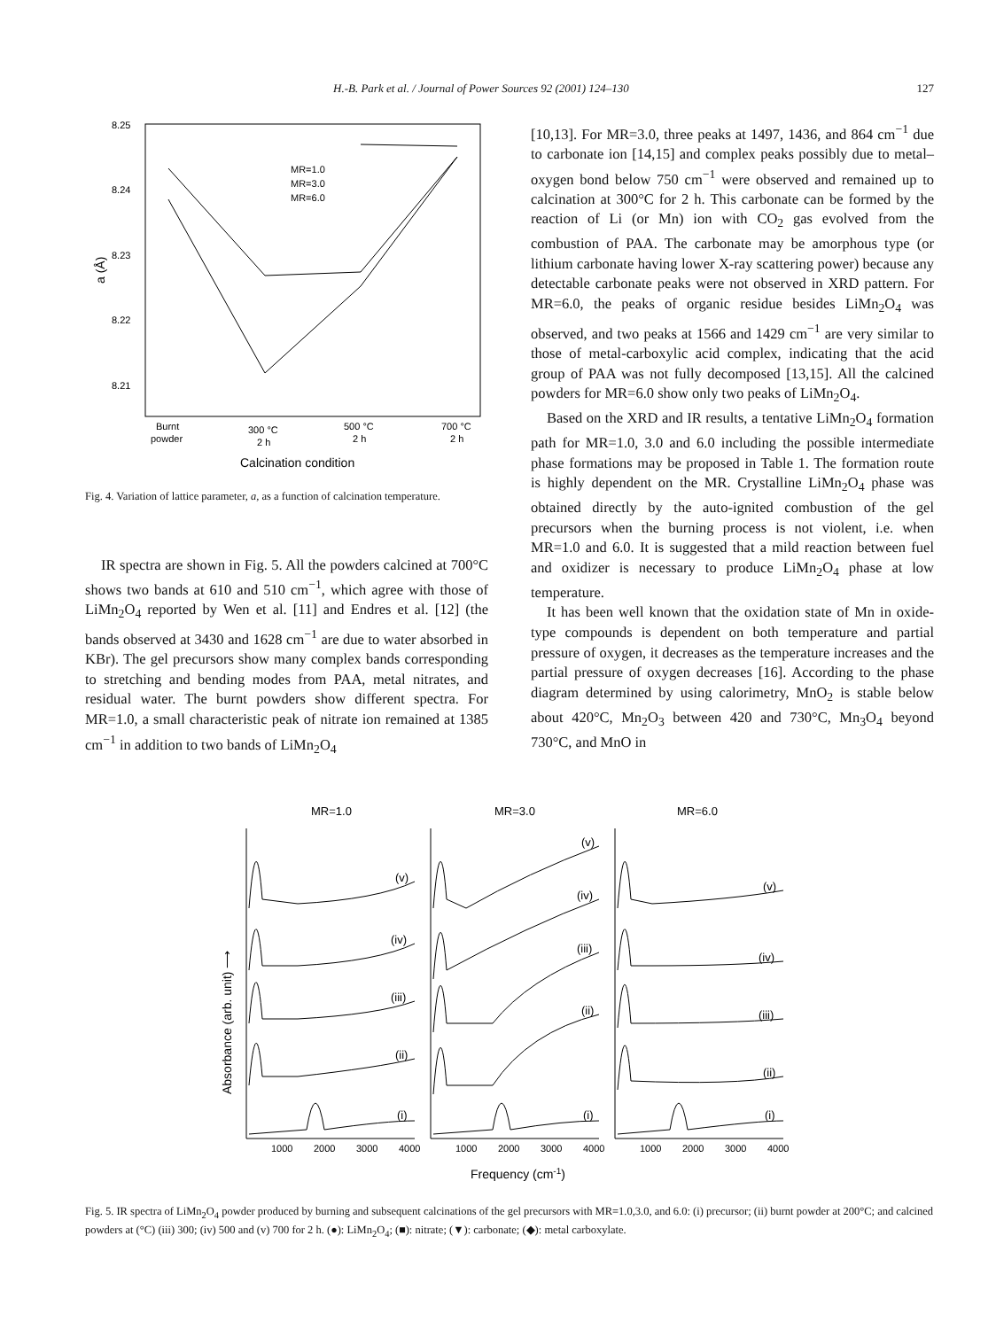H.-B. Park et al. / Journal of Power Sources 92 (2001) 124–130 127
8.25
8.24
8.23
8.22
8.21
Burnt
powder
300 °C
2 h
500 °C
2 h
700 °C
2 h
MR=1.0
MR=3.0
MR=6.0
Calcination condition
a (Å)
Fig. 4. Variation of lattice parameter, a, as a function of calcination temperature.
IR spectra are shown in Fig. 5. All the powders calcined at 700°C shows two bands at 610 and 510 cm<sup>−1</sup>, which agree with those of LiMn<sub>2</sub>O<sub>4</sub> reported by Wen et al. [11] and Endres et al. [12] (the bands observed at 3430 and 1628 cm<sup>−1</sup> are due to water absorbed in KBr). The gel precursors show many complex bands corresponding to stretching and bending modes from PAA, metal nitrates, and residual water. The burnt powders show different spectra. For MR=1.0, a small characteristic peak of nitrate ion remained at 1385 cm<sup>−1</sup> in addition to two bands of LiMn<sub>2</sub>O<sub>4</sub>
[10,13]. For MR=3.0, three peaks at 1497, 1436, and 864 cm<sup>−1</sup> due to carbonate ion [14,15] and complex peaks possibly due to metal–oxygen bond below 750 cm<sup>−1</sup> were observed and remained up to calcination at 300°C for 2 h. This carbonate can be formed by the reaction of Li (or Mn) ion with CO<sub>2</sub> gas evolved from the combustion of PAA. The carbonate may be amorphous type (or lithium carbonate having lower X-ray scattering power) because any detectable carbonate peaks were not observed in XRD pattern. For MR=6.0, the peaks of organic residue besides LiMn<sub>2</sub>O<sub>4</sub> was observed, and two peaks at 1566 and 1429 cm<sup>−1</sup> are very similar to those of metal-carboxylic acid complex, indicating that the acid group of PAA was not fully decomposed [13,15]. All the calcined powders for MR=6.0 show only two peaks of LiMn<sub>2</sub>O<sub>4</sub>.
Based on the XRD and IR results, a tentative LiMn<sub>2</sub>O<sub>4</sub> formation path for MR=1.0, 3.0 and 6.0 including the possible intermediate phase formations may be proposed in Table 1. The formation route is highly dependent on the MR. Crystalline LiMn<sub>2</sub>O<sub>4</sub> phase was obtained directly by the auto-ignited combustion of the gel precursors when the burning process is not violent, i.e. when MR=1.0 and 6.0. It is suggested that a mild reaction between fuel and oxidizer is necessary to produce LiMn<sub>2</sub>O<sub>4</sub> phase at low temperature.
It has been well known that the oxidation state of Mn in oxide-type compounds is dependent on both temperature and partial pressure of oxygen, it decreases as the temperature increases and the partial pressure of oxygen decreases [16]. According to the phase diagram determined by using calorimetry, MnO<sub>2</sub> is stable below about 420°C, Mn<sub>2</sub>O<sub>3</sub> between 420 and 730°C, Mn<sub>3</sub>O<sub>4</sub> beyond 730°C, and MnO in
MR=1.0
MR=3.0
MR=6.0
(v)
(iv)
(iii)
(ii)
(i)
(v)
(iv)
(iii)
(ii)
(i)
(v)
(iv)
(iii)
(ii)
(i)
1000
2000
3000
4000
1000
2000
3000
4000
1000
2000
3000
4000
Frequency (cm-1)
Absorbance (arb. unit) ⟶
Fig. 5. IR spectra of LiMn<sub>2</sub>O<sub>4</sub> powder produced by burning and subsequent calcinations of the gel precursors with MR=1.0,3.0, and 6.0: (i) precursor; (ii) burnt powder at 200°C; and calcined powders at (°C) (iii) 300; (iv) 500 and (v) 700 for 2 h. (●): LiMn<sub>2</sub>O<sub>4</sub>; (■): nitrate; (▼): carbonate; (◆): metal carboxylate.